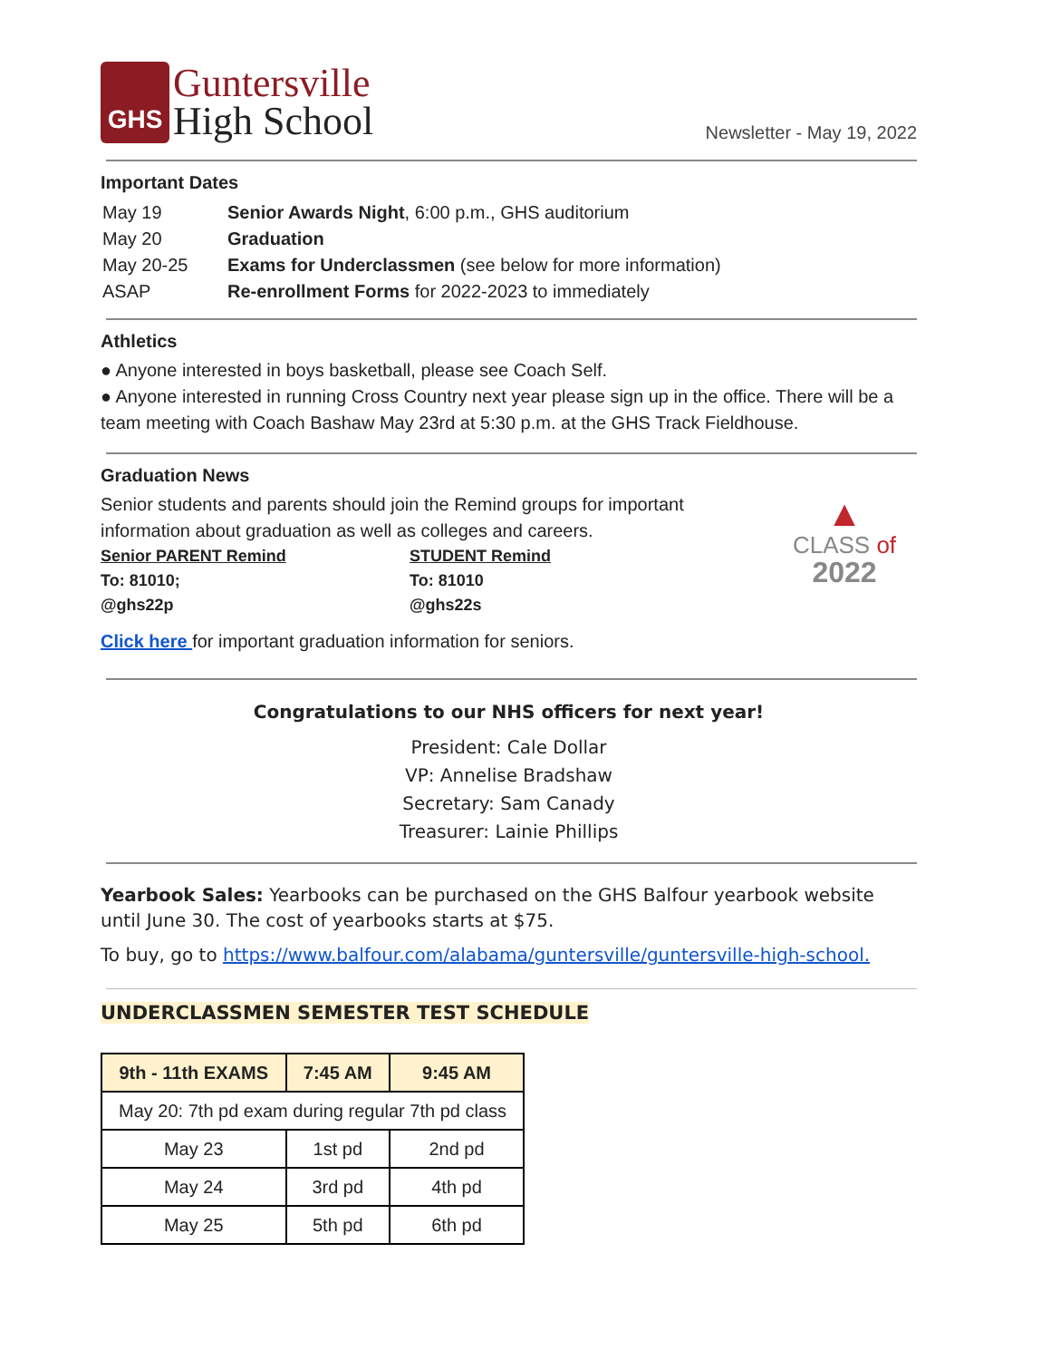GHS
Guntersville
High School
Newsletter - May 19, 2022
Important Dates
| May 19 | Senior Awards Night , 6:00 p.m., GHS auditorium |
| May 20 | Graduation |
| May 20-25 | Exams for Underclassmen (see below for more information) |
| ASAP | Re-enrollment Forms for 2022-2023 to immediately |
Athletics
● Anyone interested in boys basketball, please see Coach Self.
● Anyone interested in running Cross Country next year please sign up in the office. There will be a team meeting with Coach Bashaw May 23rd at 5:30 p.m. at the GHS Track Fieldhouse.
Graduation News
Senior students and parents should join the Remind groups for important information about graduation as well as colleges and careers.
Senior PARENT Remind
To: 81010;
@ghs22p
STUDENT Remind
To: 81010
@ghs22s
Click here for important graduation information for seniors.
▲
CLASS of
2022
Congratulations to our NHS officers for next year!
President: Cale Dollar
VP: Annelise Bradshaw
Secretary: Sam Canady
Treasurer: Lainie Phillips
Yearbook Sales: Yearbooks can be purchased on the GHS Balfour yearbook website until June 30. The cost of yearbooks starts at $75.
To buy, go to https://www.balfour.com/alabama/guntersville/guntersville-high-school.
UNDERCLASSMEN SEMESTER TEST SCHEDULE
| 9th - 11th EXAMS | 7:45 AM | 9:45 AM |
| --- | --- | --- |
| May 20: 7th pd exam during regular 7th pd class | | |
| May 23 | 1st pd | 2nd pd |
| May 24 | 3rd pd | 4th pd |
| May 25 | 5th pd | 6th pd |